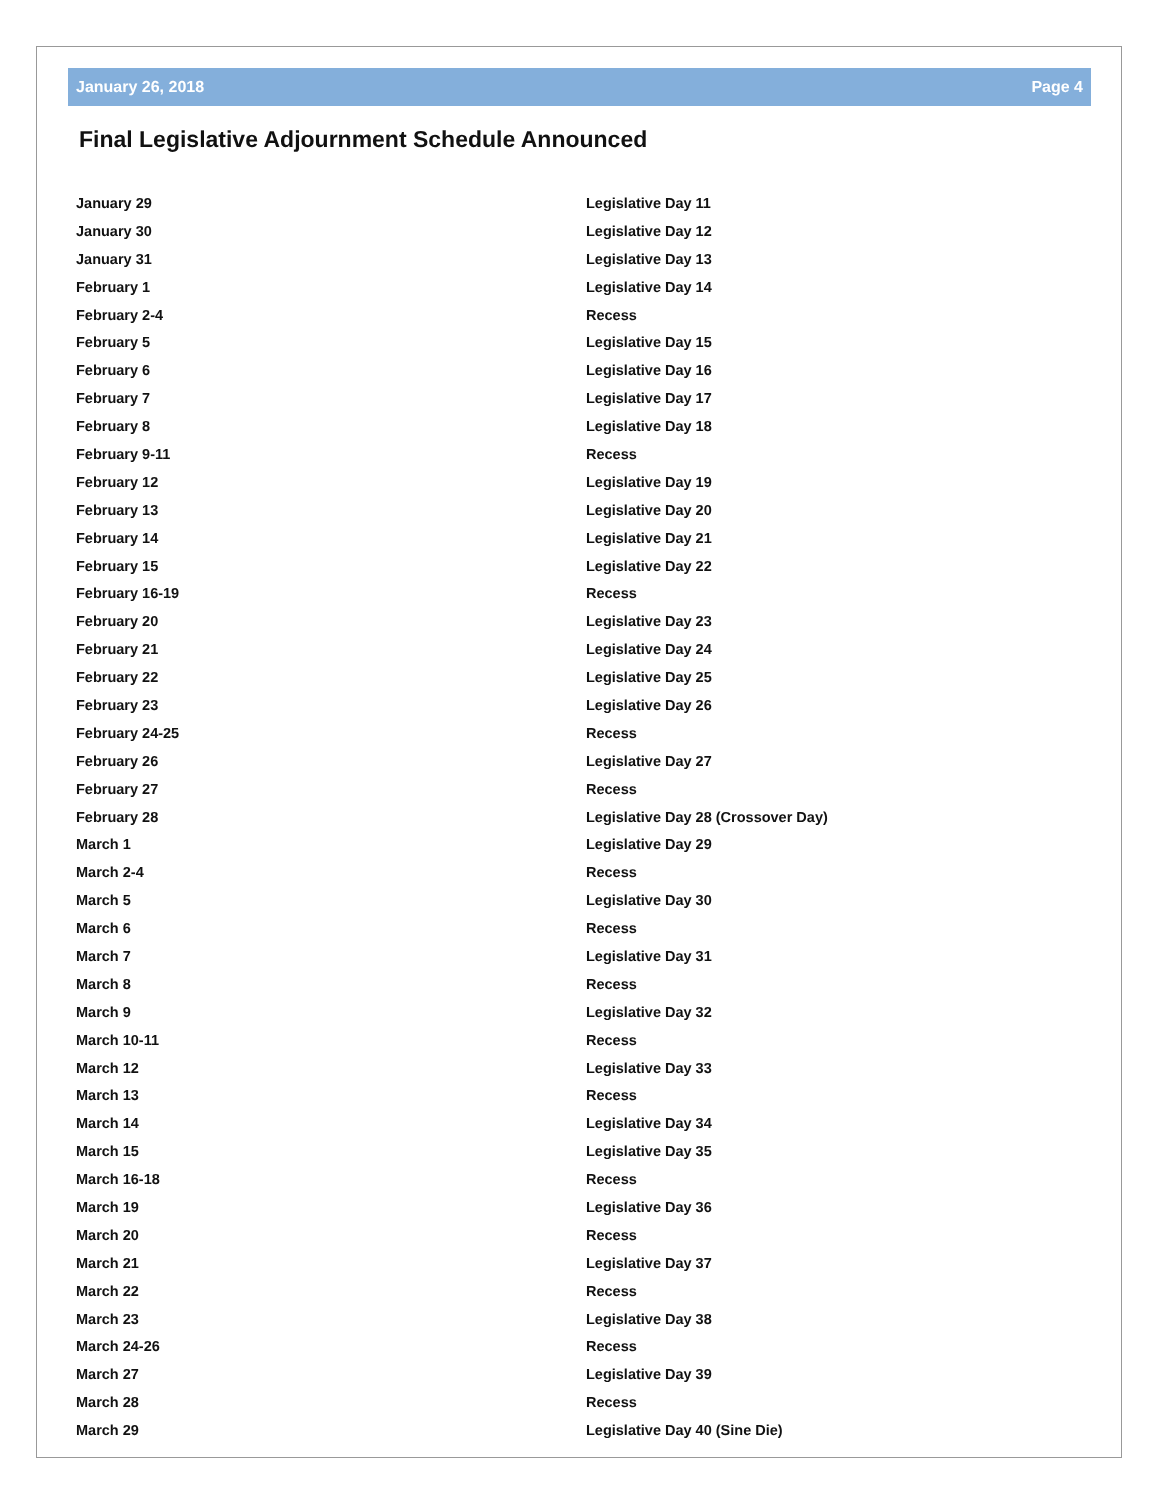January 26, 2018 Page 4
Final Legislative Adjournment Schedule Announced
| January 29 | Legislative Day 11 |
| January 30 | Legislative Day 12 |
| January 31 | Legislative Day 13 |
| February 1 | Legislative Day 14 |
| February 2-4 | Recess |
| February 5 | Legislative Day 15 |
| February 6 | Legislative Day 16 |
| February 7 | Legislative Day 17 |
| February 8 | Legislative Day 18 |
| February 9-11 | Recess |
| February 12 | Legislative Day 19 |
| February 13 | Legislative Day 20 |
| February 14 | Legislative Day 21 |
| February 15 | Legislative Day 22 |
| February 16-19 | Recess |
| February 20 | Legislative Day 23 |
| February 21 | Legislative Day 24 |
| February 22 | Legislative Day 25 |
| February 23 | Legislative Day 26 |
| February 24-25 | Recess |
| February 26 | Legislative Day 27 |
| February 27 | Recess |
| February 28 | Legislative Day 28 (Crossover Day) |
| March 1 | Legislative Day 29 |
| March 2-4 | Recess |
| March 5 | Legislative Day 30 |
| March 6 | Recess |
| March 7 | Legislative Day 31 |
| March 8 | Recess |
| March 9 | Legislative Day 32 |
| March 10-11 | Recess |
| March 12 | Legislative Day 33 |
| March 13 | Recess |
| March 14 | Legislative Day 34 |
| March 15 | Legislative Day 35 |
| March 16-18 | Recess |
| March 19 | Legislative Day 36 |
| March 20 | Recess |
| March 21 | Legislative Day 37 |
| March 22 | Recess |
| March 23 | Legislative Day 38 |
| March 24-26 | Recess |
| March 27 | Legislative Day 39 |
| March 28 | Recess |
| March 29 | Legislative Day 40 (Sine Die) |